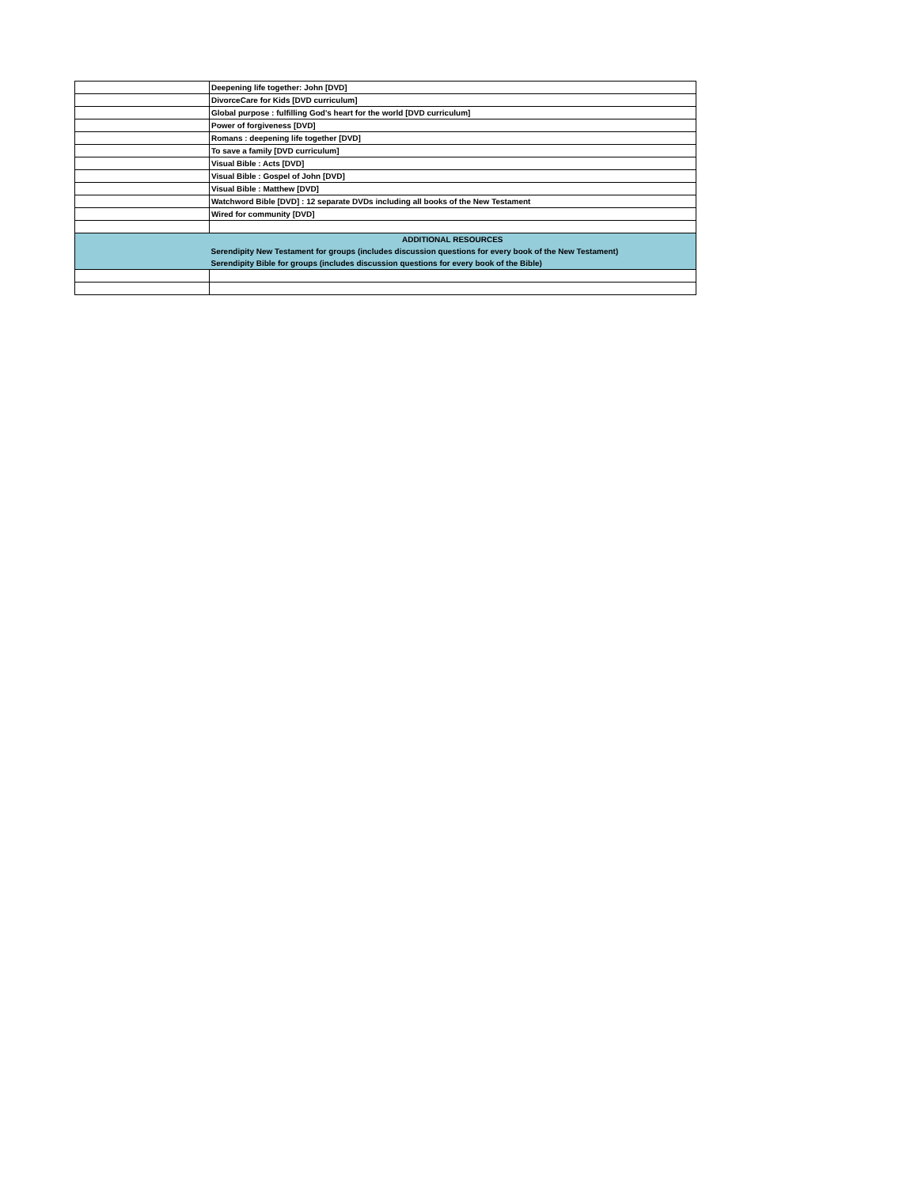| | Deepening life together: John [DVD] |
| | DivorceCare for Kids [DVD curriculum] |
| | Global purpose : fulfilling God's heart for the world [DVD curriculum] |
| | Power of forgiveness [DVD] |
| | Romans : deepening life together [DVD] |
| | To save a family [DVD curriculum] |
| | Visual Bible : Acts [DVD] |
| | Visual Bible : Gospel of John [DVD] |
| | Visual Bible : Matthew [DVD] |
| | Watchword Bible [DVD] : 12 separate DVDs including all books of the New Testament |
| | Wired for community [DVD] |
| | ADDITIONAL RESOURCES |
| | Serendipity New Testament for groups (includes discussion questions for every book of the New Testament) |
| | Serendipity Bible for groups (includes discussion questions for every book of the Bible) |